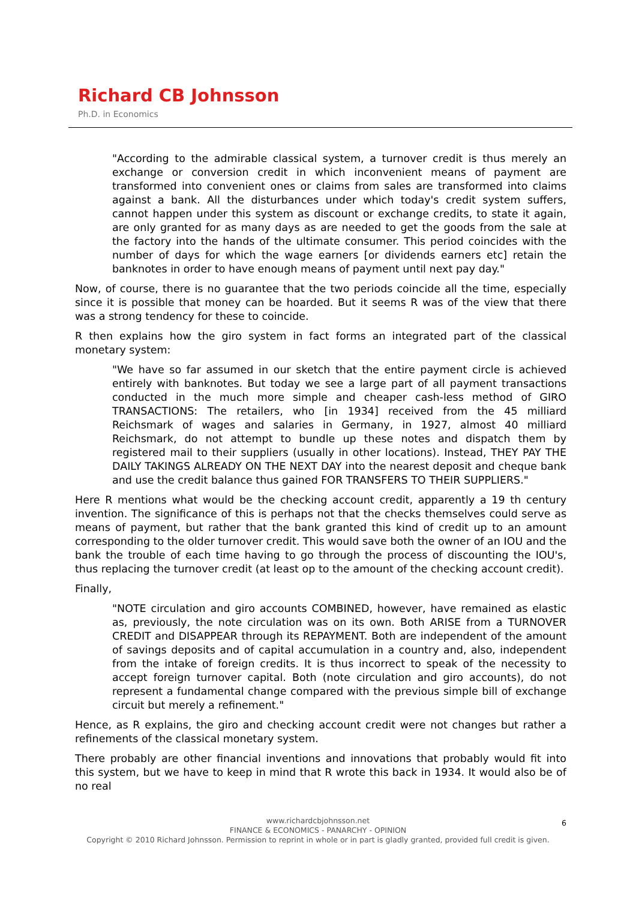Richard CB Johnsson
Ph.D. in Economics
"According to the admirable classical system, a turnover credit is thus merely an exchange or conversion credit in which inconvenient means of payment are transformed into convenient ones or claims from sales are transformed into claims against a bank. All the disturbances under which today's credit system suffers, cannot happen under this system as discount or exchange credits, to state it again, are only granted for as many days as are needed to get the goods from the sale at the factory into the hands of the ultimate consumer. This period coincides with the number of days for which the wage earners [or dividends earners etc] retain the banknotes in order to have enough means of payment until next pay day."
Now, of course, there is no guarantee that the two periods coincide all the time, especially since it is possible that money can be hoarded. But it seems R was of the view that there was a strong tendency for these to coincide.
R then explains how the giro system in fact forms an integrated part of the classical monetary system:
"We have so far assumed in our sketch that the entire payment circle is achieved entirely with banknotes. But today we see a large part of all payment transactions conducted in the much more simple and cheaper cash-less method of GIRO TRANSACTIONS: The retailers, who [in 1934] received from the 45 milliard Reichsmark of wages and salaries in Germany, in 1927, almost 40 milliard Reichsmark, do not attempt to bundle up these notes and dispatch them by registered mail to their suppliers (usually in other locations). Instead, THEY PAY THE DAILY TAKINGS ALREADY ON THE NEXT DAY into the nearest deposit and cheque bank and use the credit balance thus gained FOR TRANSFERS TO THEIR SUPPLIERS."
Here R mentions what would be the checking account credit, apparently a 19 th century invention. The significance of this is perhaps not that the checks themselves could serve as means of payment, but rather that the bank granted this kind of credit up to an amount corresponding to the older turnover credit. This would save both the owner of an IOU and the bank the trouble of each time having to go through the process of discounting the IOU's, thus replacing the turnover credit (at least op to the amount of the checking account credit).
Finally,
"NOTE circulation and giro accounts COMBINED, however, have remained as elastic as, previously, the note circulation was on its own. Both ARISE from a TURNOVER CREDIT and DISAPPEAR through its REPAYMENT. Both are independent of the amount of savings deposits and of capital accumulation in a country and, also, independent from the intake of foreign credits. It is thus incorrect to speak of the necessity to accept foreign turnover capital. Both (note circulation and giro accounts), do not represent a fundamental change compared with the previous simple bill of exchange circuit but merely a refinement."
Hence, as R explains, the giro and checking account credit were not changes but rather a refinements of the classical monetary system.
There probably are other financial inventions and innovations that probably would fit into this system, but we have to keep in mind that R wrote this back in 1934. It would also be of no real
6
www.richardcbjohnsson.net
FINANCE & ECONOMICS - PANARCHY - OPINION
Copyright © 2010 Richard Johnsson. Permission to reprint in whole or in part is gladly granted, provided full credit is given.